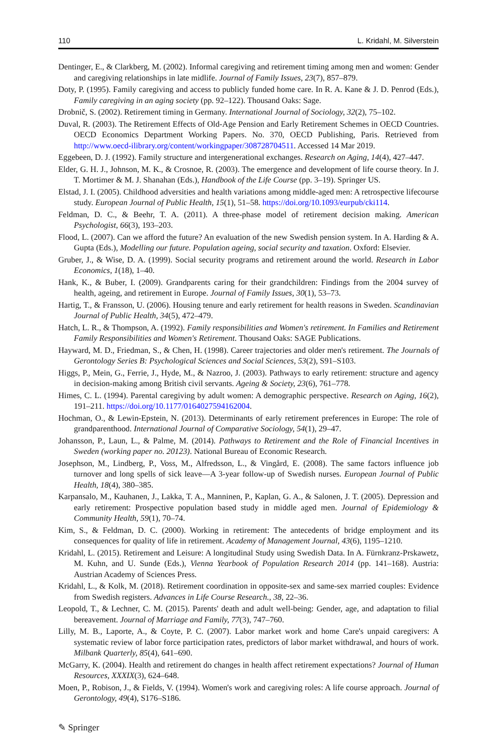110 L. Kridahl, M. Silverstein
Dentinger, E., & Clarkberg, M. (2002). Informal caregiving and retirement timing among men and women: Gender and caregiving relationships in late midlife. Journal of Family Issues, 23(7), 857–879.
Doty, P. (1995). Family caregiving and access to publicly funded home care. In R. A. Kane & J. D. Penrod (Eds.), Family caregiving in an aging society (pp. 92–122). Thousand Oaks: Sage.
Drobnič, S. (2002). Retirement timing in Germany. International Journal of Sociology, 32(2), 75–102.
Duval, R. (2003). The Retirement Effects of Old-Age Pension and Early Retirement Schemes in OECD Countries. OECD Economics Department Working Papers. No. 370, OECD Publishing, Paris. Retrieved from http://www.oecd-ilibrary.org/content/workingpaper/308728704511. Accessed 14 Mar 2019.
Eggebeen, D. J. (1992). Family structure and intergenerational exchanges. Research on Aging, 14(4), 427–447.
Elder, G. H. J., Johnson, M. K., & Crosnoe, R. (2003). The emergence and development of life course theory. In J. T. Mortimer & M. J. Shanahan (Eds.), Handbook of the Life Course (pp. 3–19). Springer US.
Elstad, J. I. (2005). Childhood adversities and health variations among middle-aged men: A retrospective lifecourse study. European Journal of Public Health, 15(1), 51–58. https://doi.org/10.1093/eurpub/cki114.
Feldman, D. C., & Beehr, T. A. (2011). A three-phase model of retirement decision making. American Psychologist, 66(3), 193–203.
Flood, L. (2007). Can we afford the future? An evaluation of the new Swedish pension system. In A. Harding & A. Gupta (Eds.), Modelling our future. Population ageing, social security and taxation. Oxford: Elsevier.
Gruber, J., & Wise, D. A. (1999). Social security programs and retirement around the world. Research in Labor Economics, 1(18), 1–40.
Hank, K., & Buber, I. (2009). Grandparents caring for their grandchildren: Findings from the 2004 survey of health, ageing, and retirement in Europe. Journal of Family Issues, 30(1), 53–73.
Hartig, T., & Fransson, U. (2006). Housing tenure and early retirement for health reasons in Sweden. Scandinavian Journal of Public Health, 34(5), 472–479.
Hatch, L. R., & Thompson, A. (1992). Family responsibilities and Women's retirement. In Families and Retirement Family Responsibilities and Women's Retirement. Thousand Oaks: SAGE Publications.
Hayward, M. D., Friedman, S., & Chen, H. (1998). Career trajectories and older men's retirement. The Journals of Gerontology Series B: Psychological Sciences and Social Sciences, 53(2), S91–S103.
Higgs, P., Mein, G., Ferrie, J., Hyde, M., & Nazroo, J. (2003). Pathways to early retirement: structure and agency in decision-making among British civil servants. Ageing & Society, 23(6), 761–778.
Himes, C. L. (1994). Parental caregiving by adult women: A demographic perspective. Research on Aging, 16(2), 191–211. https://doi.org/10.1177/0164027594162004.
Hochman, O., & Lewin-Epstein, N. (2013). Determinants of early retirement preferences in Europe: The role of grandparenthood. International Journal of Comparative Sociology, 54(1), 29–47.
Johansson, P., Laun, L., & Palme, M. (2014). Pathways to Retirement and the Role of Financial Incentives in Sweden (working paper no. 20123). National Bureau of Economic Research.
Josephson, M., Lindberg, P., Voss, M., Alfredsson, L., & Vingård, E. (2008). The same factors influence job turnover and long spells of sick leave—A 3-year follow-up of Swedish nurses. European Journal of Public Health, 18(4), 380–385.
Karpansalo, M., Kauhanen, J., Lakka, T. A., Manninen, P., Kaplan, G. A., & Salonen, J. T. (2005). Depression and early retirement: Prospective population based study in middle aged men. Journal of Epidemiology & Community Health, 59(1), 70–74.
Kim, S., & Feldman, D. C. (2000). Working in retirement: The antecedents of bridge employment and its consequences for quality of life in retirement. Academy of Management Journal, 43(6), 1195–1210.
Kridahl, L. (2015). Retirement and Leisure: A longitudinal Study using Swedish Data. In A. Fürnkranz-Prskawetz, M. Kuhn, and U. Sunde (Eds.), Vienna Yearbook of Population Research 2014 (pp. 141–168). Austria: Austrian Academy of Sciences Press.
Kridahl, L., & Kolk, M. (2018). Retirement coordination in opposite-sex and same-sex married couples: Evidence from Swedish registers. Advances in Life Course Research., 38, 22–36.
Leopold, T., & Lechner, C. M. (2015). Parents' death and adult well-being: Gender, age, and adaptation to filial bereavement. Journal of Marriage and Family, 77(3), 747–760.
Lilly, M. B., Laporte, A., & Coyte, P. C. (2007). Labor market work and home Care's unpaid caregivers: A systematic review of labor force participation rates, predictors of labor market withdrawal, and hours of work. Milbank Quarterly, 85(4), 641–690.
McGarry, K. (2004). Health and retirement do changes in health affect retirement expectations? Journal of Human Resources, XXXIX(3), 624–648.
Moen, P., Robison, J., & Fields, V. (1994). Women's work and caregiving roles: A life course approach. Journal of Gerontology, 49(4), S176–S186.
✎ Springer